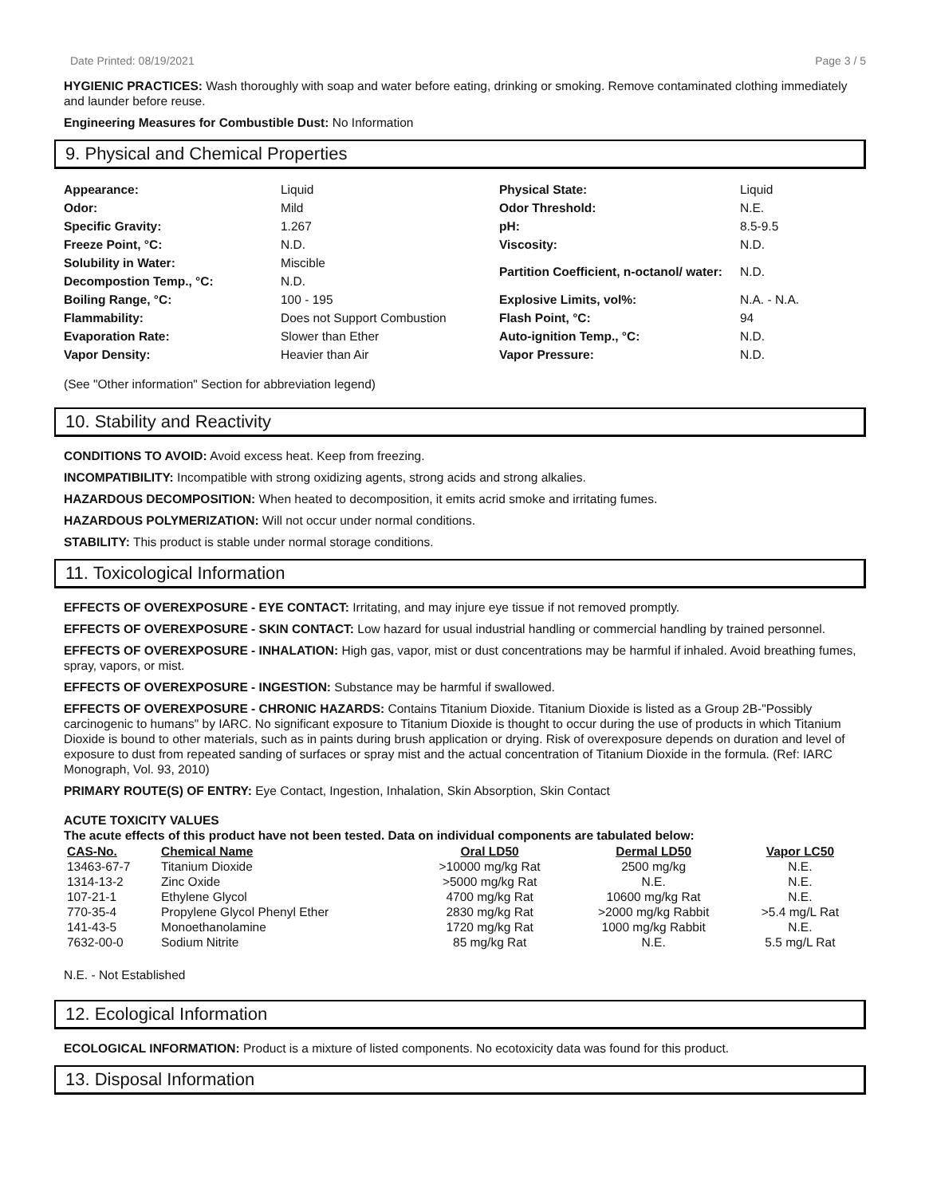Date Printed: 08/19/2021 Page 3 / 5
HYGIENIC PRACTICES: Wash thoroughly with soap and water before eating, drinking or smoking. Remove contaminated clothing immediately and launder before reuse.
Engineering Measures for Combustible Dust: No Information
9. Physical and Chemical Properties
| Appearance: | Liquid | Physical State: | Liquid |
| Odor: | Mild | Odor Threshold: | N.E. |
| Specific Gravity: | 1.267 | pH: | 8.5-9.5 |
| Freeze Point, °C: | N.D. | Viscosity: | N.D. |
| Solubility in Water: | Miscible | Partition Coefficient, n-octanol/ water: | N.D. |
| Decompostion Temp., °C: | N.D. | | |
| Boiling Range, °C: | 100 - 195 | Explosive Limits, vol%: | N.A. - N.A. |
| Flammability: | Does not Support Combustion | Flash Point, °C: | 94 |
| Evaporation Rate: | Slower than Ether | Auto-ignition Temp., °C: | N.D. |
| Vapor Density: | Heavier than Air | Vapor Pressure: | N.D. |
(See "Other information" Section for abbreviation legend)
10. Stability and Reactivity
CONDITIONS TO AVOID: Avoid excess heat. Keep from freezing.
INCOMPATIBILITY: Incompatible with strong oxidizing agents, strong acids and strong alkalies.
HAZARDOUS DECOMPOSITION: When heated to decomposition, it emits acrid smoke and irritating fumes.
HAZARDOUS POLYMERIZATION: Will not occur under normal conditions.
STABILITY: This product is stable under normal storage conditions.
11. Toxicological Information
EFFECTS OF OVEREXPOSURE - EYE CONTACT: Irritating, and may injure eye tissue if not removed promptly.
EFFECTS OF OVEREXPOSURE - SKIN CONTACT: Low hazard for usual industrial handling or commercial handling by trained personnel.
EFFECTS OF OVEREXPOSURE - INHALATION: High gas, vapor, mist or dust concentrations may be harmful if inhaled. Avoid breathing fumes, spray, vapors, or mist.
EFFECTS OF OVEREXPOSURE - INGESTION: Substance may be harmful if swallowed.
EFFECTS OF OVEREXPOSURE - CHRONIC HAZARDS: Contains Titanium Dioxide. Titanium Dioxide is listed as a Group 2B-"Possibly carcinogenic to humans" by IARC. No significant exposure to Titanium Dioxide is thought to occur during the use of products in which Titanium Dioxide is bound to other materials, such as in paints during brush application or drying. Risk of overexposure depends on duration and level of exposure to dust from repeated sanding of surfaces or spray mist and the actual concentration of Titanium Dioxide in the formula. (Ref: IARC Monograph, Vol. 93, 2010)
PRIMARY ROUTE(S) OF ENTRY: Eye Contact, Ingestion, Inhalation, Skin Absorption, Skin Contact
ACUTE TOXICITY VALUES
The acute effects of this product have not been tested. Data on individual components are tabulated below:
| CAS-No. | Chemical Name | Oral LD50 | Dermal LD50 | Vapor LC50 |
| --- | --- | --- | --- | --- |
| 13463-67-7 | Titanium Dioxide | >10000 mg/kg Rat | 2500 mg/kg | N.E. |
| 1314-13-2 | Zinc Oxide | >5000 mg/kg Rat | N.E. | N.E. |
| 107-21-1 | Ethylene Glycol | 4700 mg/kg Rat | 10600 mg/kg Rat | N.E. |
| 770-35-4 | Propylene Glycol Phenyl Ether | 2830 mg/kg Rat | >2000 mg/kg Rabbit | >5.4 mg/L Rat |
| 141-43-5 | Monoethanolamine | 1720 mg/kg Rat | 1000 mg/kg Rabbit | N.E. |
| 7632-00-0 | Sodium Nitrite | 85 mg/kg Rat | N.E. | 5.5 mg/L Rat |
N.E. - Not Established
12. Ecological Information
ECOLOGICAL INFORMATION: Product is a mixture of listed components. No ecotoxicity data was found for this product.
13. Disposal Information